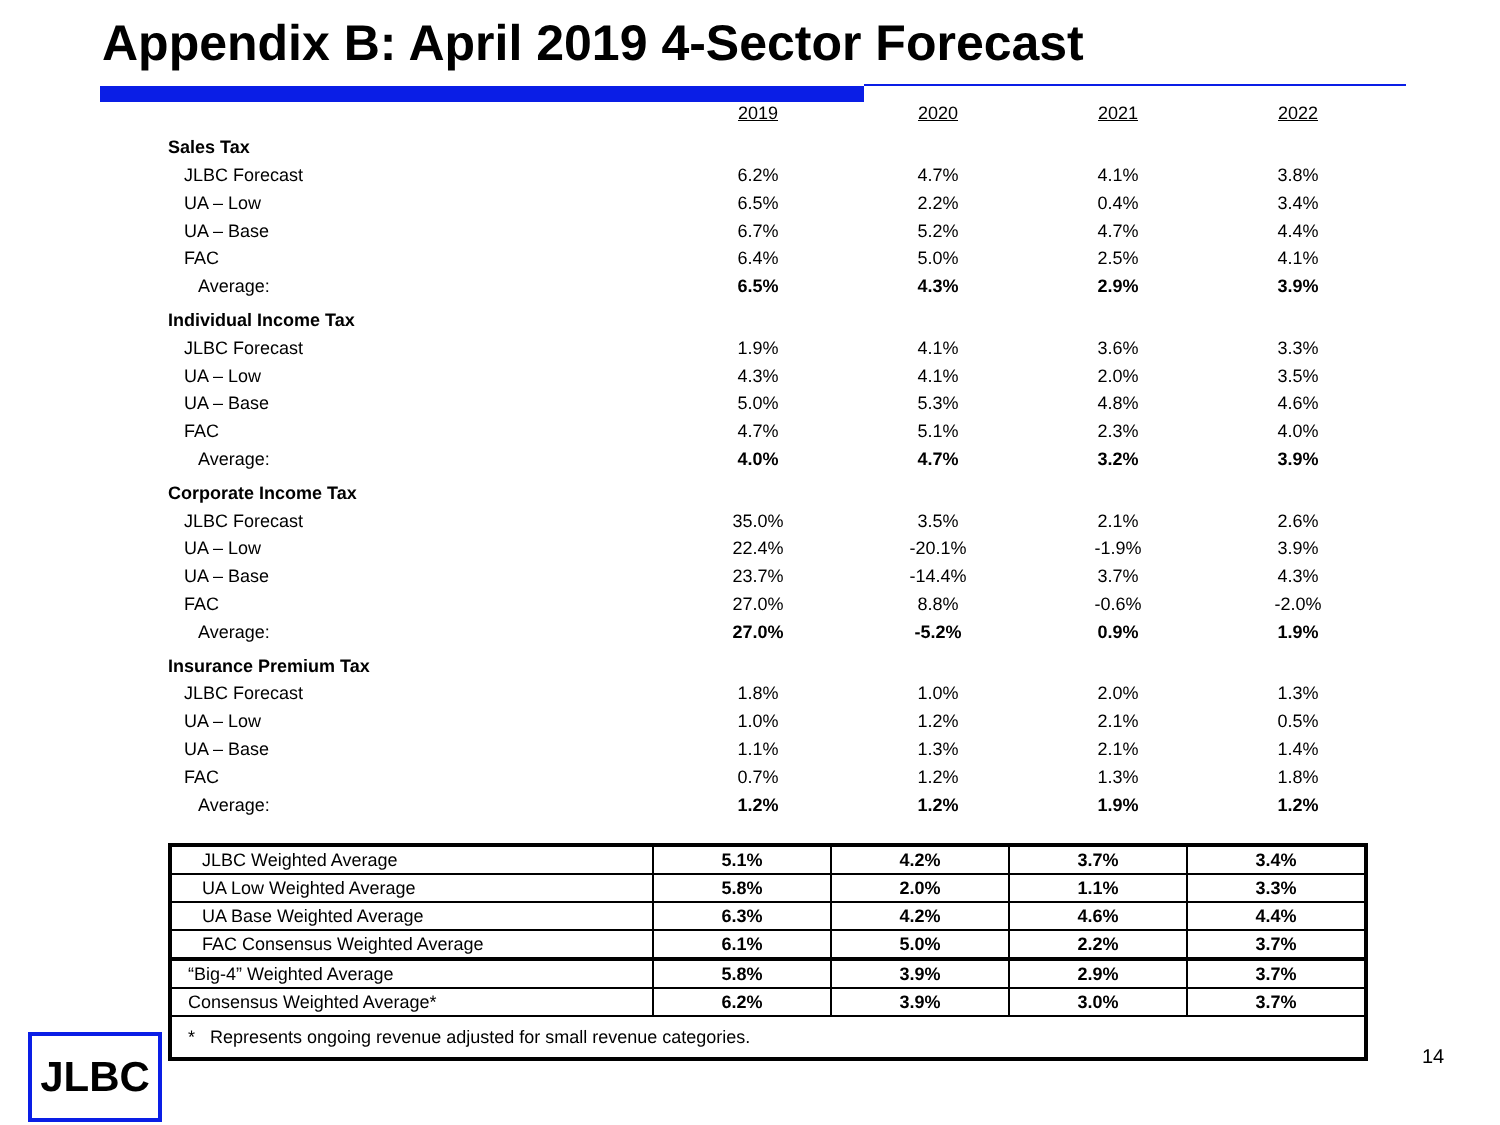Appendix B: April 2019 4-Sector Forecast
| | 2019 | 2020 | 2021 | 2022 |
| Sales Tax | | | | |
| JLBC Forecast | 6.2% | 4.7% | 4.1% | 3.8% |
| UA – Low | 6.5% | 2.2% | 0.4% | 3.4% |
| UA – Base | 6.7% | 5.2% | 4.7% | 4.4% |
| FAC | 6.4% | 5.0% | 2.5% | 4.1% |
| Average: | 6.5% | 4.3% | 2.9% | 3.9% |
| Individual Income Tax | | | | |
| JLBC Forecast | 1.9% | 4.1% | 3.6% | 3.3% |
| UA – Low | 4.3% | 4.1% | 2.0% | 3.5% |
| UA – Base | 5.0% | 5.3% | 4.8% | 4.6% |
| FAC | 4.7% | 5.1% | 2.3% | 4.0% |
| Average: | 4.0% | 4.7% | 3.2% | 3.9% |
| Corporate Income Tax | | | | |
| JLBC Forecast | 35.0% | 3.5% | 2.1% | 2.6% |
| UA – Low | 22.4% | -20.1% | -1.9% | 3.9% |
| UA – Base | 23.7% | -14.4% | 3.7% | 4.3% |
| FAC | 27.0% | 8.8% | -0.6% | -2.0% |
| Average: | 27.0% | -5.2% | 0.9% | 1.9% |
| Insurance Premium Tax | | | | |
| JLBC Forecast | 1.8% | 1.0% | 2.0% | 1.3% |
| UA – Low | 1.0% | 1.2% | 2.1% | 0.5% |
| UA – Base | 1.1% | 1.3% | 2.1% | 1.4% |
| FAC | 0.7% | 1.2% | 1.3% | 1.8% |
| Average: | 1.2% | 1.2% | 1.9% | 1.2% |
| JLBC Weighted Average | 5.1% | 4.2% | 3.7% | 3.4% |
| UA Low Weighted Average | 5.8% | 2.0% | 1.1% | 3.3% |
| UA Base Weighted Average | 6.3% | 4.2% | 4.6% | 4.4% |
| FAC Consensus Weighted Average | 6.1% | 5.0% | 2.2% | 3.7% |
| “Big-4” Weighted Average | 5.8% | 3.9% | 2.9% | 3.7% |
| Consensus Weighted Average* | 6.2% | 3.9% | 3.0% | 3.7% |
| * Represents ongoing revenue adjusted for small revenue categories. | | | | |
JLBC 14